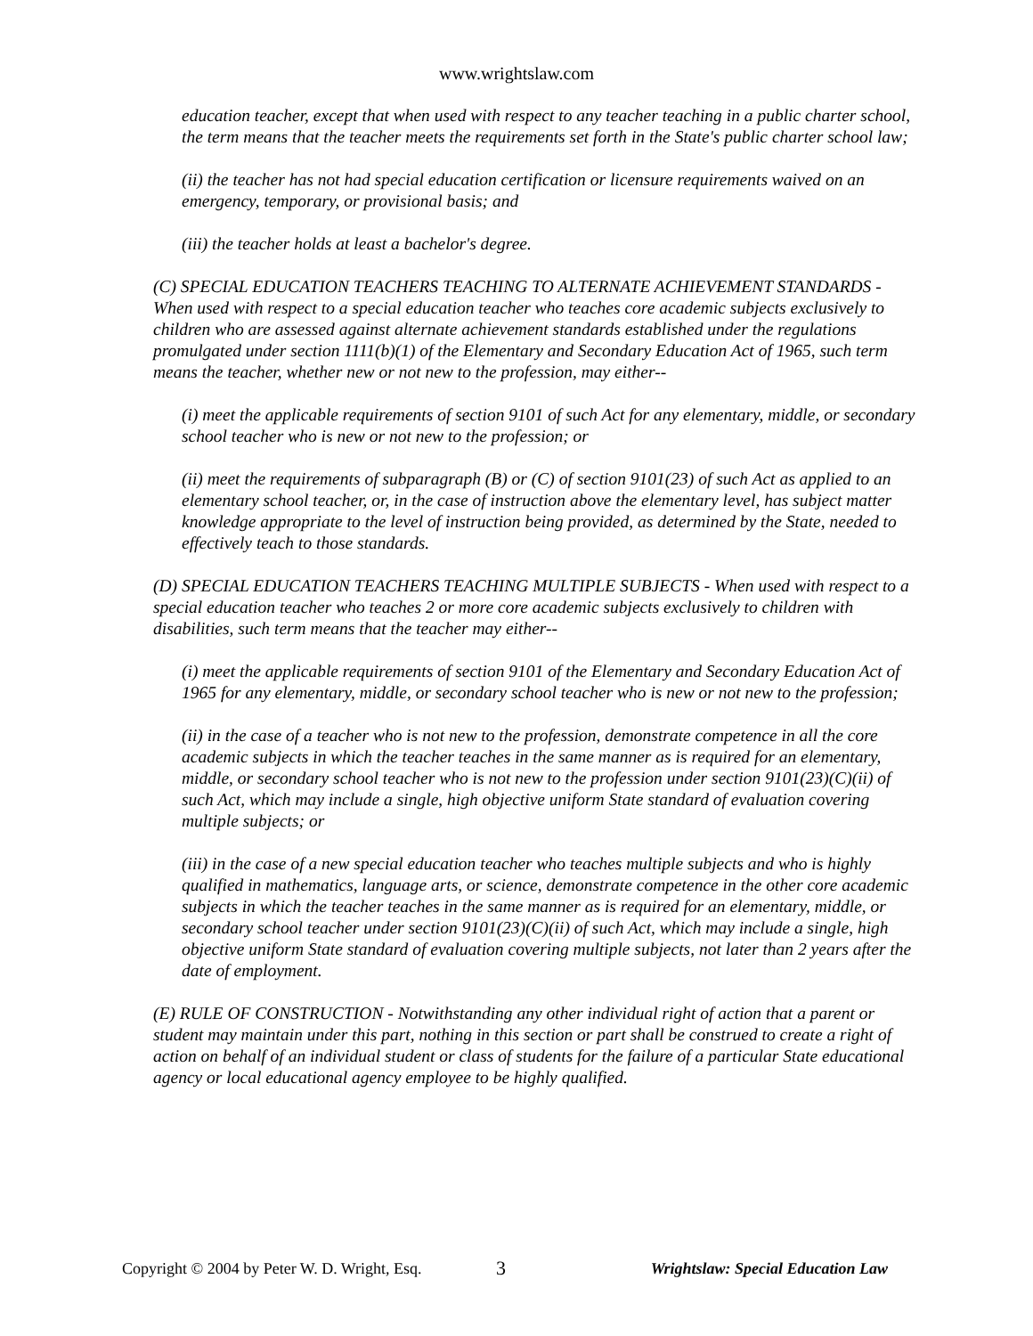www.wrightslaw.com
education teacher, except that when used with respect to any teacher teaching in a public charter school, the term means that the teacher meets the requirements set forth in the State's public charter school law;
(ii) the teacher has not had special education certification or licensure requirements waived on an emergency, temporary, or provisional basis; and
(iii) the teacher holds at least a bachelor's degree.
(C) SPECIAL EDUCATION TEACHERS TEACHING TO ALTERNATE ACHIEVEMENT STANDARDS - When used with respect to a special education teacher who teaches core academic subjects exclusively to children who are assessed against alternate achievement standards established under the regulations promulgated under section 1111(b)(1) of the Elementary and Secondary Education Act of 1965, such term means the teacher, whether new or not new to the profession, may either--
(i) meet the applicable requirements of section 9101 of such Act for any elementary, middle, or secondary school teacher who is new or not new to the profession; or
(ii) meet the requirements of subparagraph (B) or (C) of section 9101(23) of such Act as applied to an elementary school teacher, or, in the case of instruction above the elementary level, has subject matter knowledge appropriate to the level of instruction being provided, as determined by the State, needed to effectively teach to those standards.
(D) SPECIAL EDUCATION TEACHERS TEACHING MULTIPLE SUBJECTS - When used with respect to a special education teacher who teaches 2 or more core academic subjects exclusively to children with disabilities, such term means that the teacher may either--
(i) meet the applicable requirements of section 9101 of the Elementary and Secondary Education Act of 1965 for any elementary, middle, or secondary school teacher who is new or not new to the profession;
(ii) in the case of a teacher who is not new to the profession, demonstrate competence in all the core academic subjects in which the teacher teaches in the same manner as is required for an elementary, middle, or secondary school teacher who is not new to the profession under section 9101(23)(C)(ii) of such Act, which may include a single, high objective uniform State standard of evaluation covering multiple subjects; or
(iii) in the case of a new special education teacher who teaches multiple subjects and who is highly qualified in mathematics, language arts, or science, demonstrate competence in the other core academic subjects in which the teacher teaches in the same manner as is required for an elementary, middle, or secondary school teacher under section 9101(23)(C)(ii) of such Act, which may include a single, high objective uniform State standard of evaluation covering multiple subjects, not later than 2 years after the date of employment.
(E) RULE OF CONSTRUCTION - Notwithstanding any other individual right of action that a parent or student may maintain under this part, nothing in this section or part shall be construed to create a right of action on behalf of an individual student or class of students for the failure of a particular State educational agency or local educational agency employee to be highly qualified.
Copyright © 2004 by Peter W. D. Wright, Esq. 3 Wrightslaw: Special Education Law